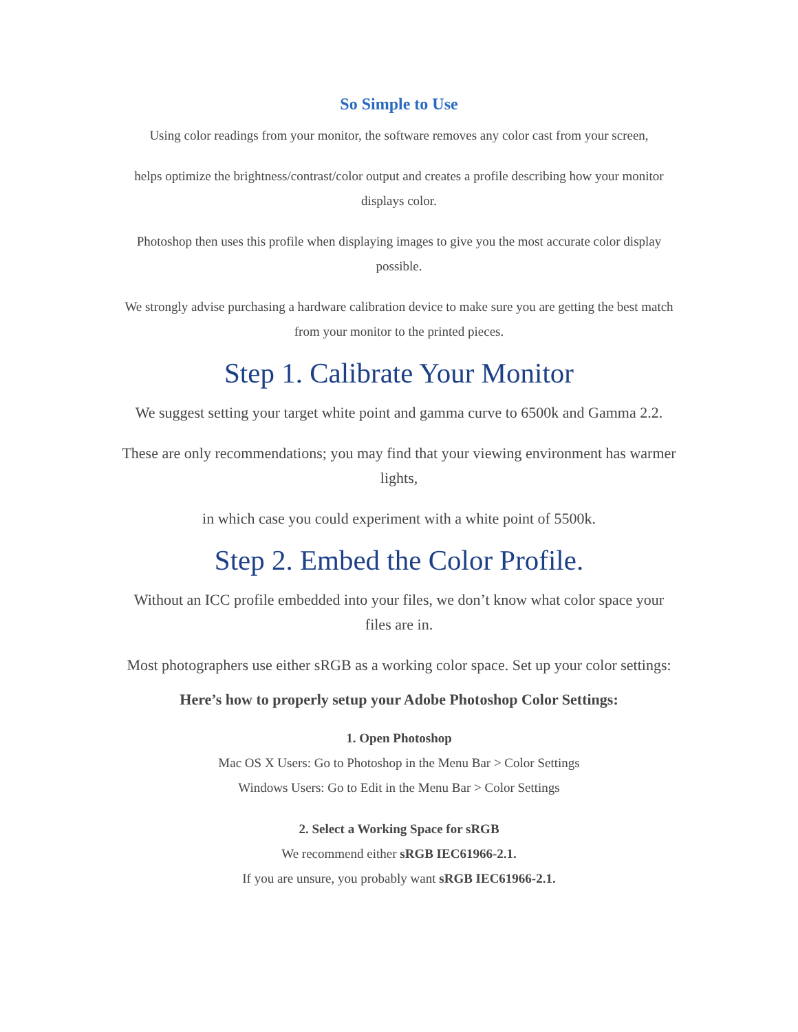So Simple to Use
Using color readings from your monitor, the software removes any color cast from your screen,
helps optimize the brightness/contrast/color output and creates a profile describing how your monitor displays color.
Photoshop then uses this profile when displaying images to give you the most accurate color display possible.
We strongly advise purchasing a hardware calibration device to make sure you are getting the best match from your monitor to the printed pieces.
Step 1. Calibrate Your Monitor
We suggest setting your target white point and gamma curve to 6500k and Gamma 2.2.
These are only recommendations; you may find that your viewing environment has warmer lights,
in which case you could experiment with a white point of 5500k.
Step 2. Embed the Color Profile.
Without an ICC profile embedded into your files, we don’t know what color space your files are in.
Most photographers use either sRGB as a working color space. Set up your color settings:
Here’s how to properly setup your Adobe Photoshop Color Settings:
1. Open Photoshop
Mac OS X Users: Go to Photoshop in the Menu Bar > Color Settings
Windows Users: Go to Edit in the Menu Bar > Color Settings
2. Select a Working Space for sRGB
We recommend either sRGB IEC61966-2.1.
If you are unsure, you probably want sRGB IEC61966-2.1.